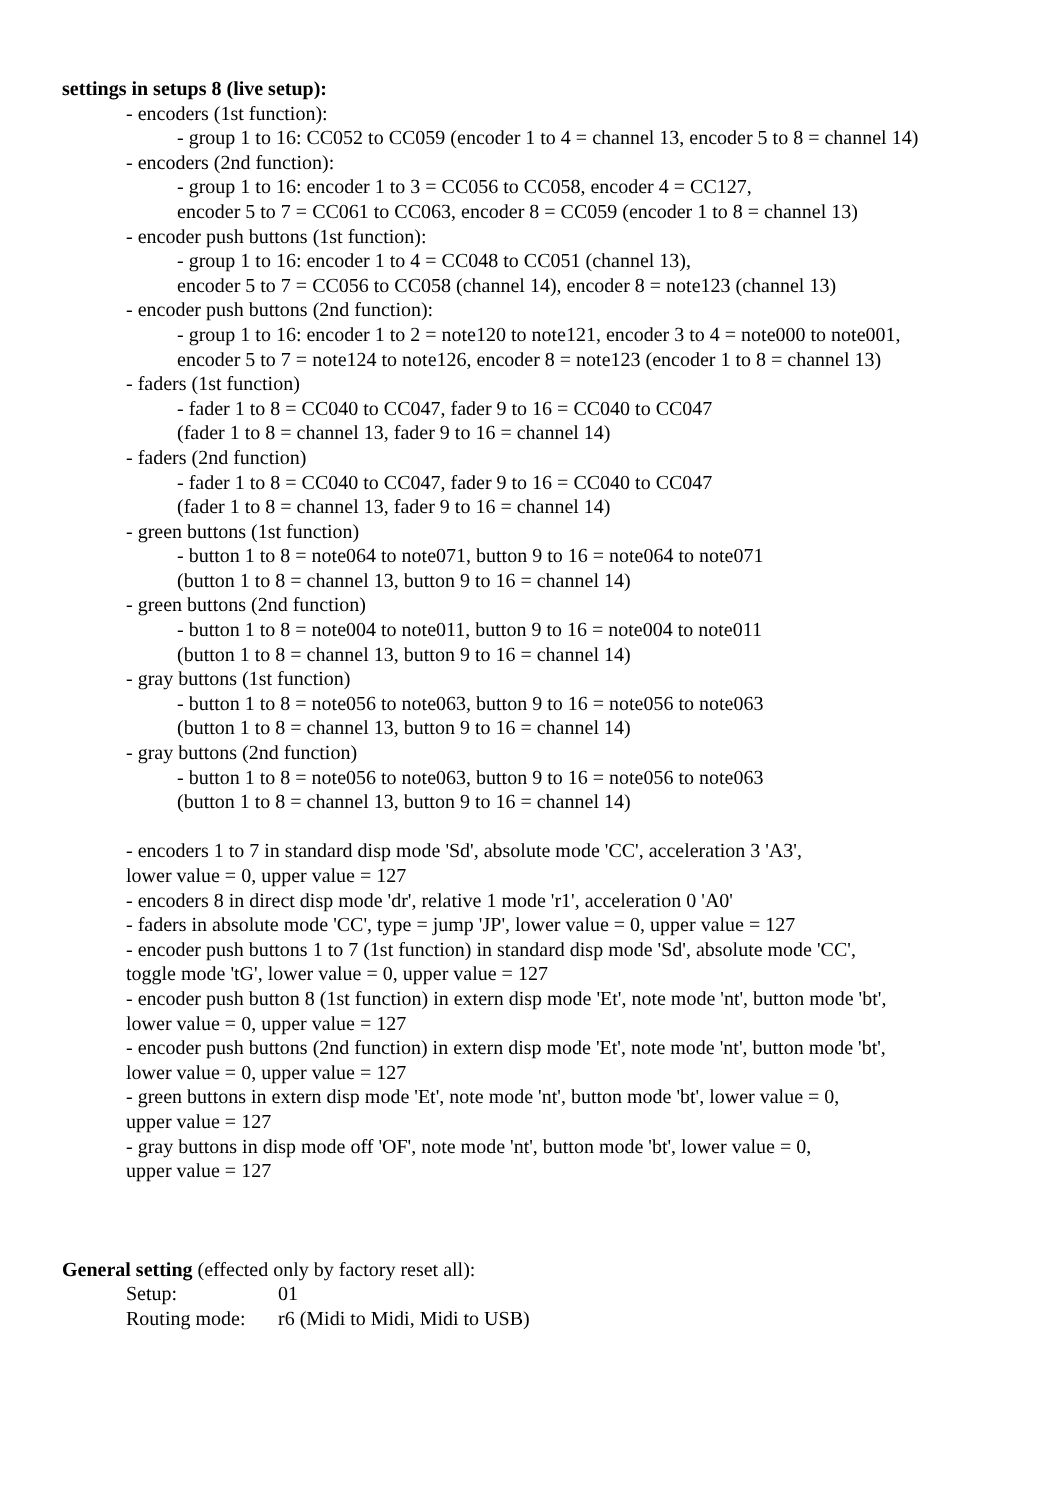settings in setups 8 (live setup):
- encoders (1st function):
- group 1 to 16: CC052 to CC059 (encoder 1 to 4 = channel 13, encoder 5 to 8 = channel 14)
- encoders (2nd function):
- group 1 to 16: encoder 1 to 3 = CC056 to CC058, encoder 4 = CC127,
encoder 5 to 7 = CC061 to CC063, encoder 8 = CC059 (encoder 1 to 8 = channel 13)
- encoder push buttons (1st function):
- group 1 to 16: encoder 1 to 4 = CC048 to CC051 (channel 13),
encoder 5 to 7 = CC056 to CC058 (channel 14), encoder 8 = note123 (channel 13)
- encoder push buttons (2nd function):
- group 1 to 16: encoder 1 to 2 = note120 to note121, encoder 3 to 4 = note000 to note001,
encoder 5 to 7 = note124 to note126, encoder 8 = note123 (encoder 1 to 8 = channel 13)
- faders (1st function)
- fader 1 to 8 = CC040 to CC047, fader 9 to 16 = CC040 to CC047
(fader 1 to 8 = channel 13, fader 9 to 16 = channel 14)
- faders (2nd function)
- fader 1 to 8 = CC040 to CC047, fader 9 to 16 = CC040 to CC047
(fader 1 to 8 = channel 13, fader 9 to 16 = channel 14)
- green buttons (1st function)
- button 1 to 8 = note064 to note071, button 9 to 16 = note064 to note071
(button 1 to 8 = channel 13, button 9 to 16 = channel 14)
- green buttons (2nd function)
- button 1 to 8 = note004 to note011, button 9 to 16 = note004 to note011
(button 1 to 8 = channel 13, button 9 to 16 = channel 14)
- gray buttons (1st function)
- button 1 to 8 = note056 to note063, button 9 to 16 = note056 to note063
(button 1 to 8 = channel 13, button 9 to 16 = channel 14)
- gray buttons (2nd function)
- button 1 to 8 = note056 to note063, button 9 to 16 = note056 to note063
(button 1 to 8 = channel 13, button 9 to 16 = channel 14)
- encoders 1 to 7 in standard disp mode 'Sd', absolute mode 'CC', acceleration 3 'A3',
lower value = 0, upper value = 127
- encoders 8 in direct disp mode 'dr', relative 1 mode 'r1', acceleration 0 'A0'
- faders in absolute mode 'CC', type = jump 'JP', lower value = 0, upper value = 127
- encoder push buttons 1 to 7 (1st function) in standard disp mode 'Sd', absolute mode 'CC',
toggle mode 'tG', lower value = 0, upper value = 127
- encoder push button 8 (1st function) in extern disp mode 'Et', note mode 'nt', button mode 'bt',
lower value = 0, upper value = 127
- encoder push buttons (2nd function) in extern disp mode 'Et', note mode 'nt', button mode 'bt',
lower value = 0, upper value = 127
- green buttons in extern disp mode 'Et', note mode 'nt', button mode 'bt', lower value = 0,
upper value = 127
- gray buttons in disp mode off 'OF', note mode 'nt', button mode 'bt', lower value = 0,
upper value = 127
General setting (effected only by factory reset all):
Setup: 01
Routing mode: r6 (Midi to Midi, Midi to USB)